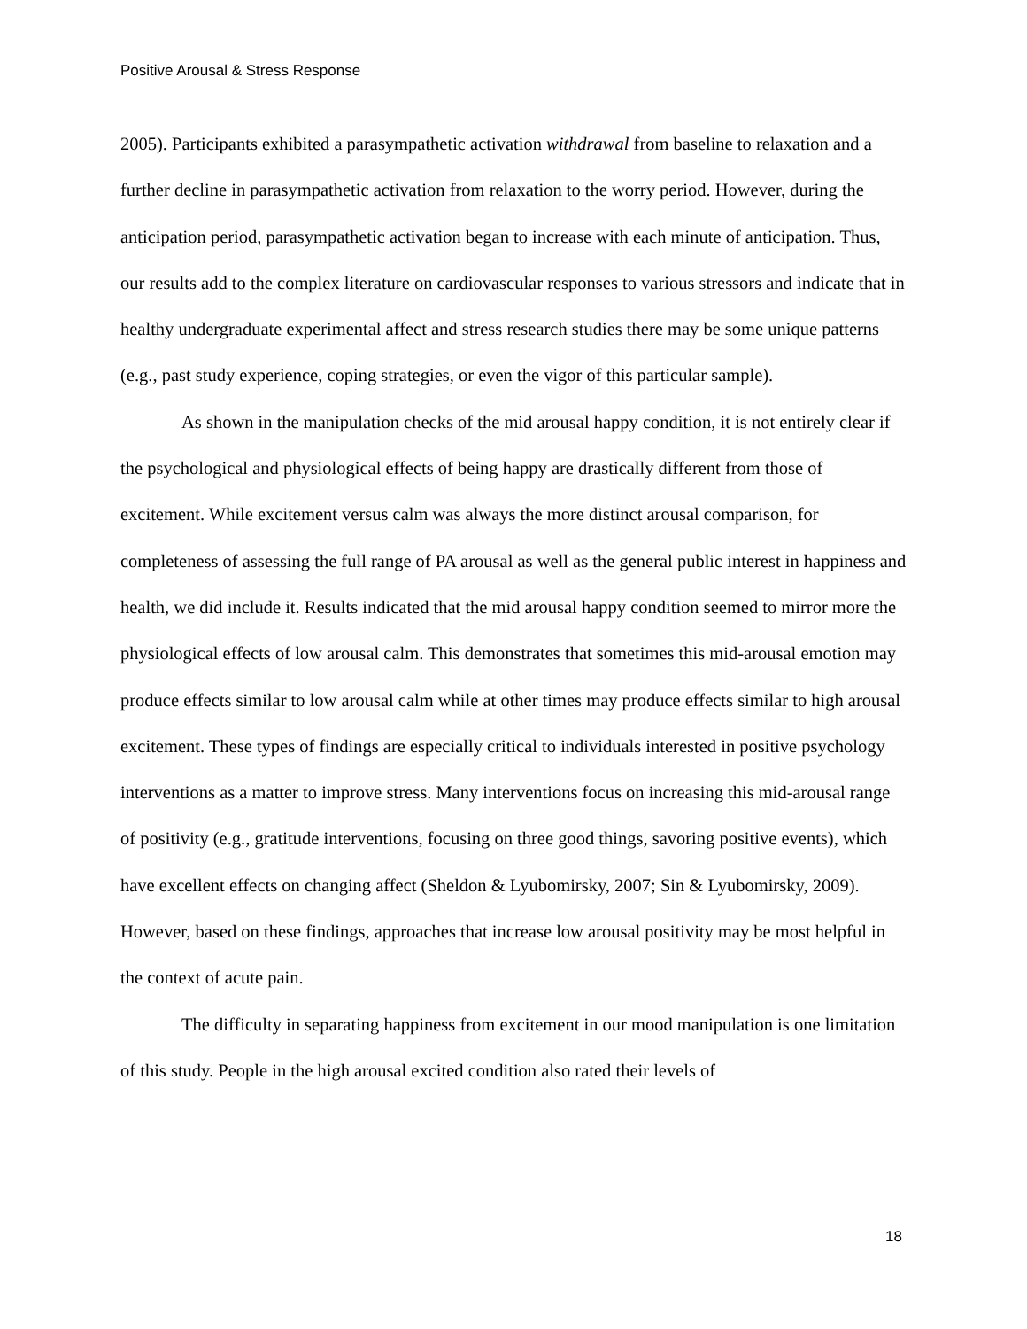Positive Arousal & Stress Response
2005). Participants exhibited a parasympathetic activation withdrawal from baseline to relaxation and a further decline in parasympathetic activation from relaxation to the worry period. However, during the anticipation period, parasympathetic activation began to increase with each minute of anticipation. Thus, our results add to the complex literature on cardiovascular responses to various stressors and indicate that in healthy undergraduate experimental affect and stress research studies there may be some unique patterns (e.g., past study experience, coping strategies, or even the vigor of this particular sample).
As shown in the manipulation checks of the mid arousal happy condition, it is not entirely clear if the psychological and physiological effects of being happy are drastically different from those of excitement. While excitement versus calm was always the more distinct arousal comparison, for completeness of assessing the full range of PA arousal as well as the general public interest in happiness and health, we did include it. Results indicated that the mid arousal happy condition seemed to mirror more the physiological effects of low arousal calm. This demonstrates that sometimes this mid-arousal emotion may produce effects similar to low arousal calm while at other times may produce effects similar to high arousal excitement. These types of findings are especially critical to individuals interested in positive psychology interventions as a matter to improve stress. Many interventions focus on increasing this mid-arousal range of positivity (e.g., gratitude interventions, focusing on three good things, savoring positive events), which have excellent effects on changing affect (Sheldon & Lyubomirsky, 2007; Sin & Lyubomirsky, 2009). However, based on these findings, approaches that increase low arousal positivity may be most helpful in the context of acute pain.
The difficulty in separating happiness from excitement in our mood manipulation is one limitation of this study. People in the high arousal excited condition also rated their levels of
18